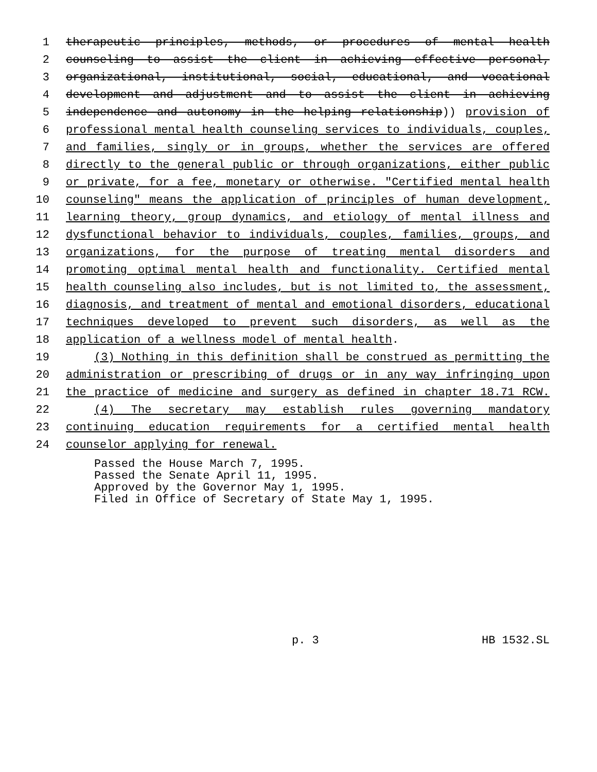1 therapeutic principles, methods, or procedures of mental health
2 counseling to assist the client in achieving effective personal,
3 organizational, institutional, social, educational, and vocational
4 development and adjustment and to assist the client in achieving
5 independence and autonomy in the helping relationship)) provision of
6 professional mental health counseling services to individuals, couples,
7 and families, singly or in groups, whether the services are offered
8 directly to the general public or through organizations, either public
9 or private, for a fee, monetary or otherwise. "Certified mental health
10 counseling" means the application of principles of human development,
11 learning theory, group dynamics, and etiology of mental illness and
12 dysfunctional behavior to individuals, couples, families, groups, and
13 organizations, for the purpose of treating mental disorders and
14 promoting optimal mental health and functionality. Certified mental
15 health counseling also includes, but is not limited to, the assessment,
16 diagnosis, and treatment of mental and emotional disorders, educational
17 techniques developed to prevent such disorders, as well as the
18 application of a wellness model of mental health.
19 (3) Nothing in this definition shall be construed as permitting the
20 administration or prescribing of drugs or in any way infringing upon
21 the practice of medicine and surgery as defined in chapter 18.71 RCW.
22 (4) The secretary may establish rules governing mandatory
23 continuing education requirements for a certified mental health
24 counselor applying for renewal.
Passed the House March 7, 1995.
Passed the Senate April 11, 1995.
Approved by the Governor May 1, 1995.
Filed in Office of Secretary of State May 1, 1995.
p. 3 HB 1532.SL